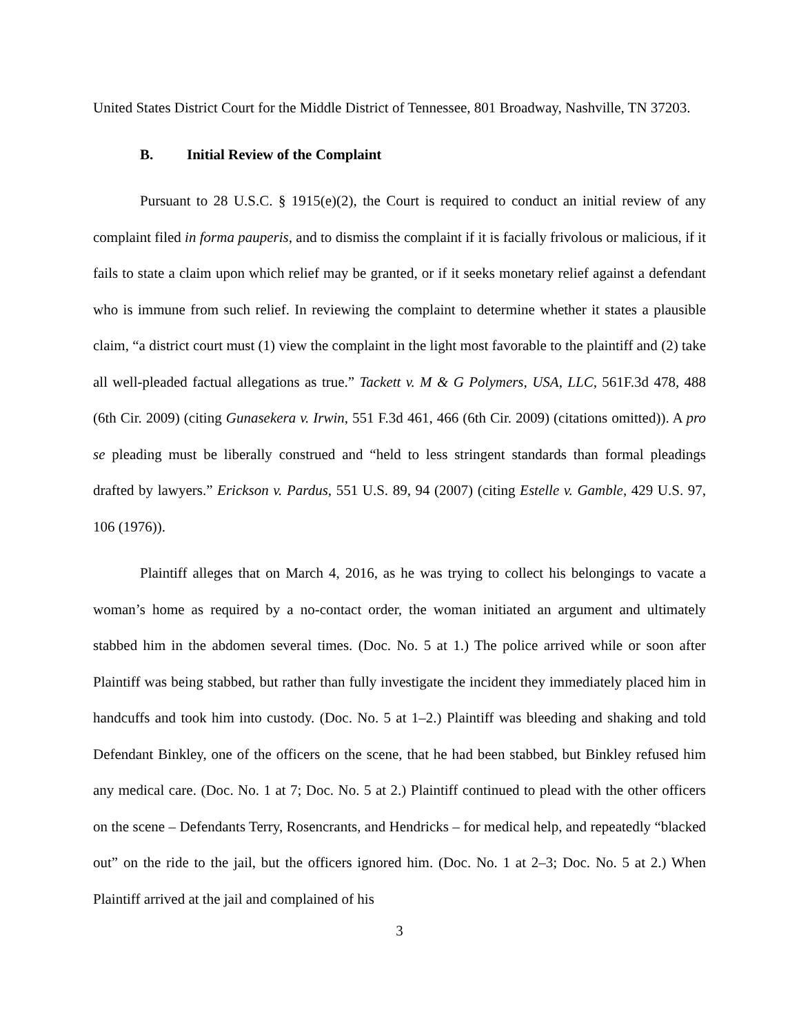United States District Court for the Middle District of Tennessee, 801 Broadway, Nashville, TN 37203.
B. Initial Review of the Complaint
Pursuant to 28 U.S.C. § 1915(e)(2), the Court is required to conduct an initial review of any complaint filed in forma pauperis, and to dismiss the complaint if it is facially frivolous or malicious, if it fails to state a claim upon which relief may be granted, or if it seeks monetary relief against a defendant who is immune from such relief. In reviewing the complaint to determine whether it states a plausible claim, “a district court must (1) view the complaint in the light most favorable to the plaintiff and (2) take all well-pleaded factual allegations as true.” Tackett v. M & G Polymers, USA, LLC, 561F.3d 478, 488 (6th Cir. 2009) (citing Gunasekera v. Irwin, 551 F.3d 461, 466 (6th Cir. 2009) (citations omitted)). A pro se pleading must be liberally construed and “held to less stringent standards than formal pleadings drafted by lawyers.” Erickson v. Pardus, 551 U.S. 89, 94 (2007) (citing Estelle v. Gamble, 429 U.S. 97, 106 (1976)).
Plaintiff alleges that on March 4, 2016, as he was trying to collect his belongings to vacate a woman’s home as required by a no-contact order, the woman initiated an argument and ultimately stabbed him in the abdomen several times. (Doc. No. 5 at 1.) The police arrived while or soon after Plaintiff was being stabbed, but rather than fully investigate the incident they immediately placed him in handcuffs and took him into custody. (Doc. No. 5 at 1–2.) Plaintiff was bleeding and shaking and told Defendant Binkley, one of the officers on the scene, that he had been stabbed, but Binkley refused him any medical care. (Doc. No. 1 at 7; Doc. No. 5 at 2.) Plaintiff continued to plead with the other officers on the scene – Defendants Terry, Rosencrants, and Hendricks – for medical help, and repeatedly “blacked out” on the ride to the jail, but the officers ignored him. (Doc. No. 1 at 2–3; Doc. No. 5 at 2.) When Plaintiff arrived at the jail and complained of his
3